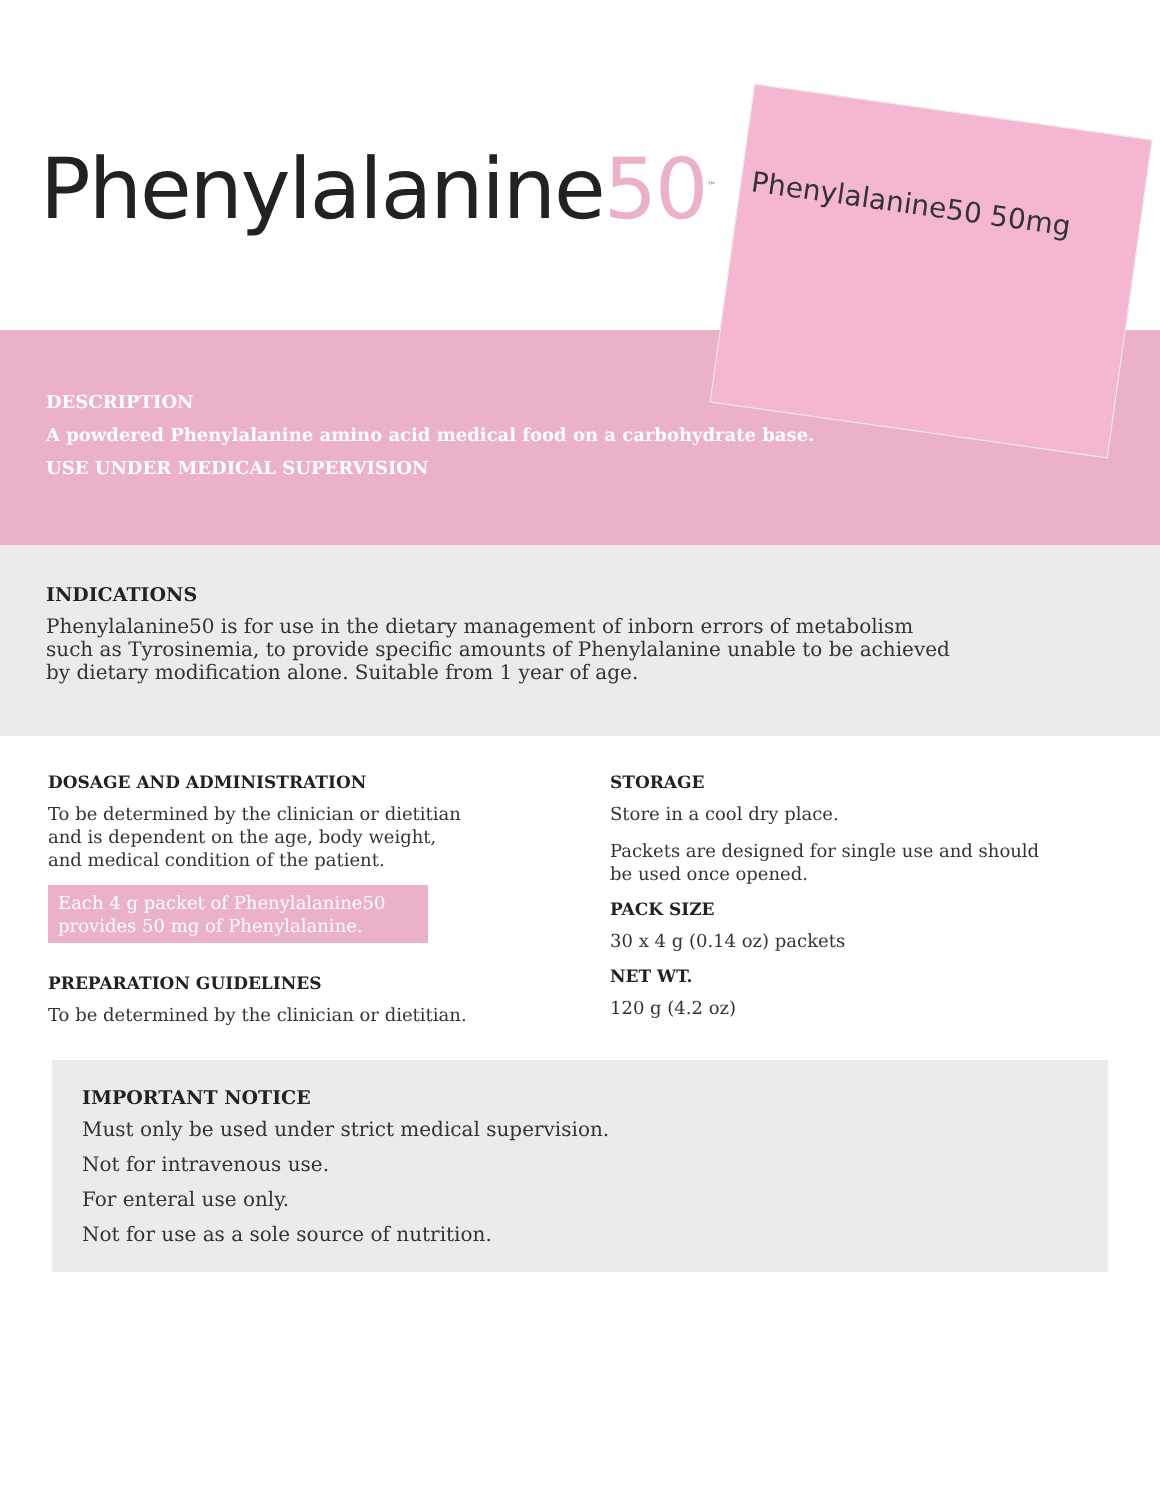Phenylalanine50<sup>™</sup>
Phenylalanine50 50mg
DESCRIPTION
A powdered Phenylalanine amino acid medical food on a carbohydrate base.
USE UNDER MEDICAL SUPERVISION
INDICATIONS
Phenylalanine50 is for use in the dietary management of inborn errors of metabolism such as Tyrosinemia, to provide specific amounts of Phenylalanine unable to be achieved by dietary modification alone. Suitable from 1 year of age.
DOSAGE AND ADMINISTRATION
To be determined by the clinician or dietitian and is dependent on the age, body weight, and medical condition of the patient.
Each 4 g packet of Phenylalanine50 provides 50 mg of Phenylalanine.
PREPARATION GUIDELINES
To be determined by the clinician or dietitian.
STORAGE
Store in a cool dry place.
Packets are designed for single use and should be used once opened.
PACK SIZE
30 x 4 g (0.14 oz) packets
NET WT.
120 g (4.2 oz)
IMPORTANT NOTICE
Must only be used under strict medical supervision.
Not for intravenous use.
For enteral use only.
Not for use as a sole source of nutrition.